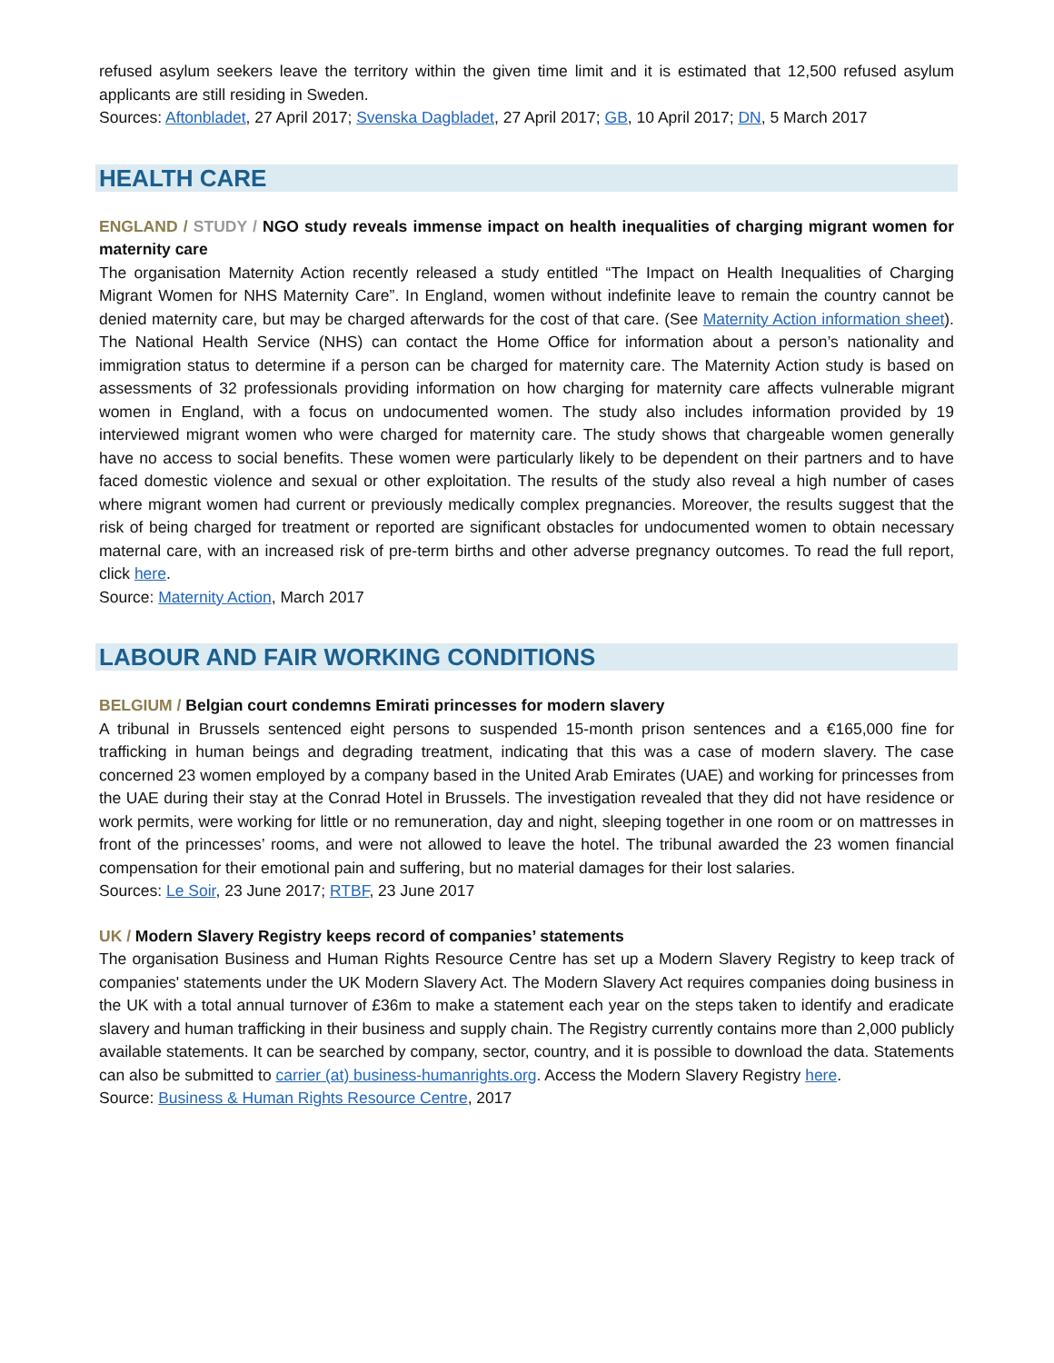refused asylum seekers leave the territory within the given time limit and it is estimated that 12,500 refused asylum applicants are still residing in Sweden.
Sources: Aftonbladet, 27 April 2017; Svenska Dagbladet, 27 April 2017; GB, 10 April 2017; DN, 5 March 2017
HEALTH CARE
ENGLAND / STUDY / NGO study reveals immense impact on health inequalities of charging migrant women for maternity care
The organisation Maternity Action recently released a study entitled “The Impact on Health Inequalities of Charging Migrant Women for NHS Maternity Care”. In England, women without indefinite leave to remain the country cannot be denied maternity care, but may be charged afterwards for the cost of that care. (See Maternity Action information sheet). The National Health Service (NHS) can contact the Home Office for information about a person’s nationality and immigration status to determine if a person can be charged for maternity care. The Maternity Action study is based on assessments of 32 professionals providing information on how charging for maternity care affects vulnerable migrant women in England, with a focus on undocumented women. The study also includes information provided by 19 interviewed migrant women who were charged for maternity care. The study shows that chargeable women generally have no access to social benefits. These women were particularly likely to be dependent on their partners and to have faced domestic violence and sexual or other exploitation. The results of the study also reveal a high number of cases where migrant women had current or previously medically complex pregnancies. Moreover, the results suggest that the risk of being charged for treatment or reported are significant obstacles for undocumented women to obtain necessary maternal care, with an increased risk of pre-term births and other adverse pregnancy outcomes. To read the full report, click here.
Source: Maternity Action, March 2017
LABOUR AND FAIR WORKING CONDITIONS
BELGIUM / Belgian court condemns Emirati princesses for modern slavery
A tribunal in Brussels sentenced eight persons to suspended 15-month prison sentences and a €165,000 fine for trafficking in human beings and degrading treatment, indicating that this was a case of modern slavery. The case concerned 23 women employed by a company based in the United Arab Emirates (UAE) and working for princesses from the UAE during their stay at the Conrad Hotel in Brussels. The investigation revealed that they did not have residence or work permits, were working for little or no remuneration, day and night, sleeping together in one room or on mattresses in front of the princesses’ rooms, and were not allowed to leave the hotel. The tribunal awarded the 23 women financial compensation for their emotional pain and suffering, but no material damages for their lost salaries.
Sources: Le Soir, 23 June 2017; RTBF, 23 June 2017
UK / Modern Slavery Registry keeps record of companies’ statements
The organisation Business and Human Rights Resource Centre has set up a Modern Slavery Registry to keep track of companies' statements under the UK Modern Slavery Act. The Modern Slavery Act requires companies doing business in the UK with a total annual turnover of £36m to make a statement each year on the steps taken to identify and eradicate slavery and human trafficking in their business and supply chain. The Registry currently contains more than 2,000 publicly available statements. It can be searched by company, sector, country, and it is possible to download the data. Statements can also be submitted to carrier (at) business-humanrights.org. Access the Modern Slavery Registry here.
Source: Business & Human Rights Resource Centre, 2017